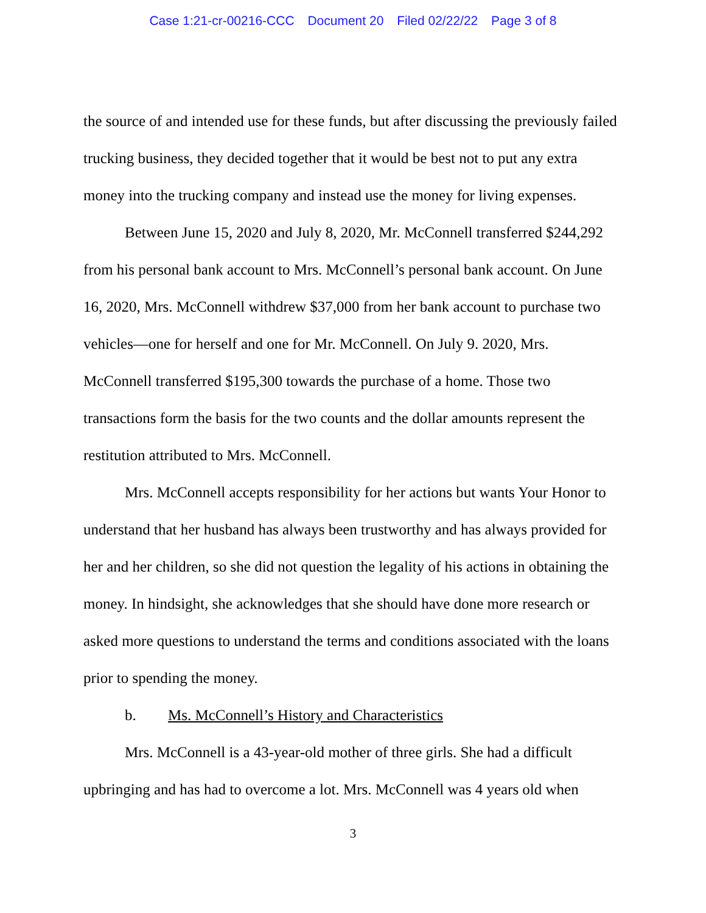Case 1:21-cr-00216-CCC Document 20 Filed 02/22/22 Page 3 of 8
the source of and intended use for these funds, but after discussing the previously failed trucking business, they decided together that it would be best not to put any extra money into the trucking company and instead use the money for living expenses.
Between June 15, 2020 and July 8, 2020, Mr. McConnell transferred $244,292 from his personal bank account to Mrs. McConnell’s personal bank account. On June 16, 2020, Mrs. McConnell withdrew $37,000 from her bank account to purchase two vehicles—one for herself and one for Mr. McConnell. On July 9. 2020, Mrs. McConnell transferred $195,300 towards the purchase of a home. Those two transactions form the basis for the two counts and the dollar amounts represent the restitution attributed to Mrs. McConnell.
Mrs. McConnell accepts responsibility for her actions but wants Your Honor to understand that her husband has always been trustworthy and has always provided for her and her children, so she did not question the legality of his actions in obtaining the money. In hindsight, she acknowledges that she should have done more research or asked more questions to understand the terms and conditions associated with the loans prior to spending the money.
b. Ms. McConnell’s History and Characteristics
Mrs. McConnell is a 43-year-old mother of three girls. She had a difficult upbringing and has had to overcome a lot. Mrs. McConnell was 4 years old when
3